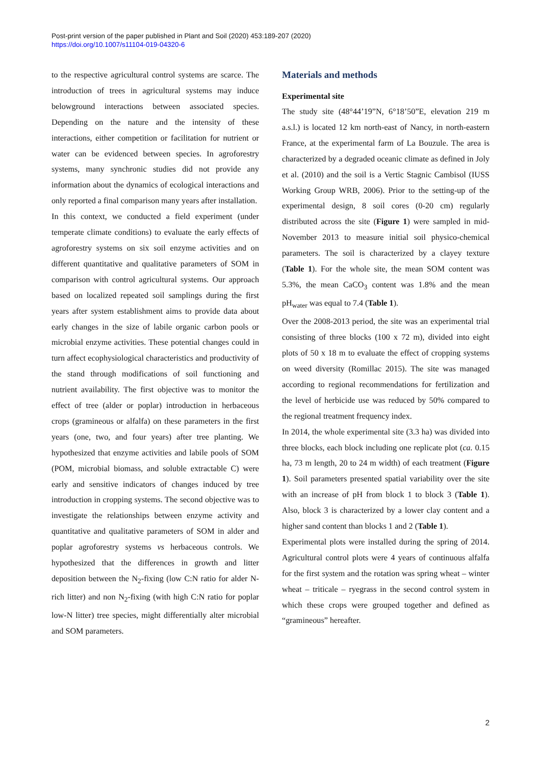Post-print version of the paper published in Plant and Soil (2020) 453:189-207 (2020)
https://doi.org/10.1007/s11104-019-04320-6
to the respective agricultural control systems are scarce. The introduction of trees in agricultural systems may induce belowground interactions between associated species. Depending on the nature and the intensity of these interactions, either competition or facilitation for nutrient or water can be evidenced between species. In agroforestry systems, many synchronic studies did not provide any information about the dynamics of ecological interactions and only reported a final comparison many years after installation.
In this context, we conducted a field experiment (under temperate climate conditions) to evaluate the early effects of agroforestry systems on six soil enzyme activities and on different quantitative and qualitative parameters of SOM in comparison with control agricultural systems. Our approach based on localized repeated soil samplings during the first years after system establishment aims to provide data about early changes in the size of labile organic carbon pools or microbial enzyme activities. These potential changes could in turn affect ecophysiological characteristics and productivity of the stand through modifications of soil functioning and nutrient availability. The first objective was to monitor the effect of tree (alder or poplar) introduction in herbaceous crops (gramineous or alfalfa) on these parameters in the first years (one, two, and four years) after tree planting. We hypothesized that enzyme activities and labile pools of SOM (POM, microbial biomass, and soluble extractable C) were early and sensitive indicators of changes induced by tree introduction in cropping systems. The second objective was to investigate the relationships between enzyme activity and quantitative and qualitative parameters of SOM in alder and poplar agroforestry systems vs herbaceous controls. We hypothesized that the differences in growth and litter deposition between the N<sub>2</sub>-fixing (low C:N ratio for alder N-rich litter) and non N<sub>2</sub>-fixing (with high C:N ratio for poplar low-N litter) tree species, might differentially alter microbial and SOM parameters.
Materials and methods
Experimental site
The study site (48°44’19”N, 6°18’50”E, elevation 219 m a.s.l.) is located 12 km north-east of Nancy, in north-eastern France, at the experimental farm of La Bouzule. The area is characterized by a degraded oceanic climate as defined in Joly et al. (2010) and the soil is a Vertic Stagnic Cambisol (IUSS Working Group WRB, 2006). Prior to the setting-up of the experimental design, 8 soil cores (0-20 cm) regularly distributed across the site (Figure 1) were sampled in mid-November 2013 to measure initial soil physico-chemical parameters. The soil is characterized by a clayey texture (Table 1). For the whole site, the mean SOM content was 5.3%, the mean CaCO<sub>3</sub> content was 1.8% and the mean pH<sub>water</sub> was equal to 7.4 (Table 1).
Over the 2008-2013 period, the site was an experimental trial consisting of three blocks (100 x 72 m), divided into eight plots of 50 x 18 m to evaluate the effect of cropping systems on weed diversity (Romillac 2015). The site was managed according to regional recommendations for fertilization and the level of herbicide use was reduced by 50% compared to the regional treatment frequency index.
In 2014, the whole experimental site (3.3 ha) was divided into three blocks, each block including one replicate plot (ca. 0.15 ha, 73 m length, 20 to 24 m width) of each treatment (Figure 1). Soil parameters presented spatial variability over the site with an increase of pH from block 1 to block 3 (Table 1). Also, block 3 is characterized by a lower clay content and a higher sand content than blocks 1 and 2 (Table 1).
Experimental plots were installed during the spring of 2014. Agricultural control plots were 4 years of continuous alfalfa for the first system and the rotation was spring wheat – winter wheat – triticale – ryegrass in the second control system in which these crops were grouped together and defined as “gramineous” hereafter.
2